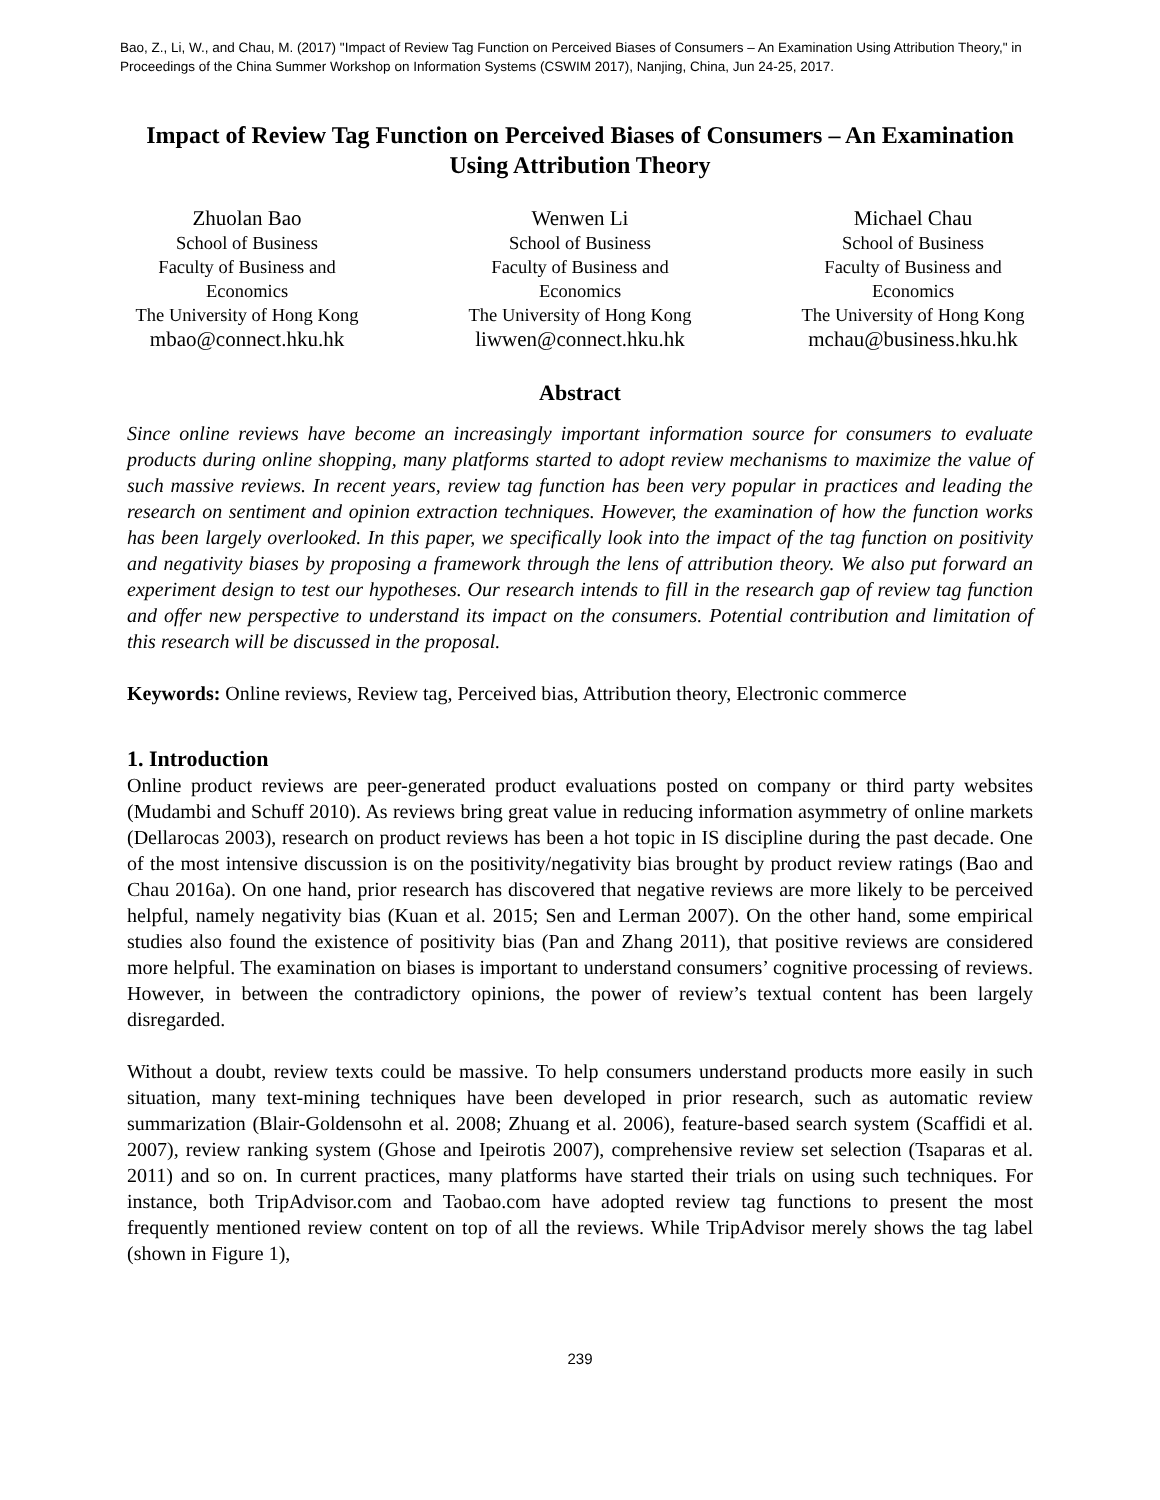Bao, Z., Li, W., and Chau, M. (2017) "Impact of Review Tag Function on Perceived Biases of Consumers – An Examination Using Attribution Theory," in Proceedings of the China Summer Workshop on Information Systems (CSWIM 2017), Nanjing, China, Jun 24-25, 2017.
Impact of Review Tag Function on Perceived Biases of Consumers – An Examination Using Attribution Theory
Zhuolan Bao
School of Business
Faculty of Business and Economics
The University of Hong Kong
mbao@connect.hku.hk
Wenwen Li
School of Business
Faculty of Business and Economics
The University of Hong Kong
liwwen@connect.hku.hk
Michael Chau
School of Business
Faculty of Business and Economics
The University of Hong Kong
mchau@business.hku.hk
Abstract
Since online reviews have become an increasingly important information source for consumers to evaluate products during online shopping, many platforms started to adopt review mechanisms to maximize the value of such massive reviews. In recent years, review tag function has been very popular in practices and leading the research on sentiment and opinion extraction techniques. However, the examination of how the function works has been largely overlooked. In this paper, we specifically look into the impact of the tag function on positivity and negativity biases by proposing a framework through the lens of attribution theory. We also put forward an experiment design to test our hypotheses. Our research intends to fill in the research gap of review tag function and offer new perspective to understand its impact on the consumers. Potential contribution and limitation of this research will be discussed in the proposal.
Keywords: Online reviews, Review tag, Perceived bias, Attribution theory, Electronic commerce
1. Introduction
Online product reviews are peer-generated product evaluations posted on company or third party websites (Mudambi and Schuff 2010). As reviews bring great value in reducing information asymmetry of online markets (Dellarocas 2003), research on product reviews has been a hot topic in IS discipline during the past decade. One of the most intensive discussion is on the positivity/negativity bias brought by product review ratings (Bao and Chau 2016a). On one hand, prior research has discovered that negative reviews are more likely to be perceived helpful, namely negativity bias (Kuan et al. 2015; Sen and Lerman 2007). On the other hand, some empirical studies also found the existence of positivity bias (Pan and Zhang 2011), that positive reviews are considered more helpful. The examination on biases is important to understand consumers’ cognitive processing of reviews. However, in between the contradictory opinions, the power of review’s textual content has been largely disregarded.
Without a doubt, review texts could be massive. To help consumers understand products more easily in such situation, many text-mining techniques have been developed in prior research, such as automatic review summarization (Blair-Goldensohn et al. 2008; Zhuang et al. 2006), feature-based search system (Scaffidi et al. 2007), review ranking system (Ghose and Ipeirotis 2007), comprehensive review set selection (Tsaparas et al. 2011) and so on. In current practices, many platforms have started their trials on using such techniques. For instance, both TripAdvisor.com and Taobao.com have adopted review tag functions to present the most frequently mentioned review content on top of all the reviews. While TripAdvisor merely shows the tag label (shown in Figure 1),
239